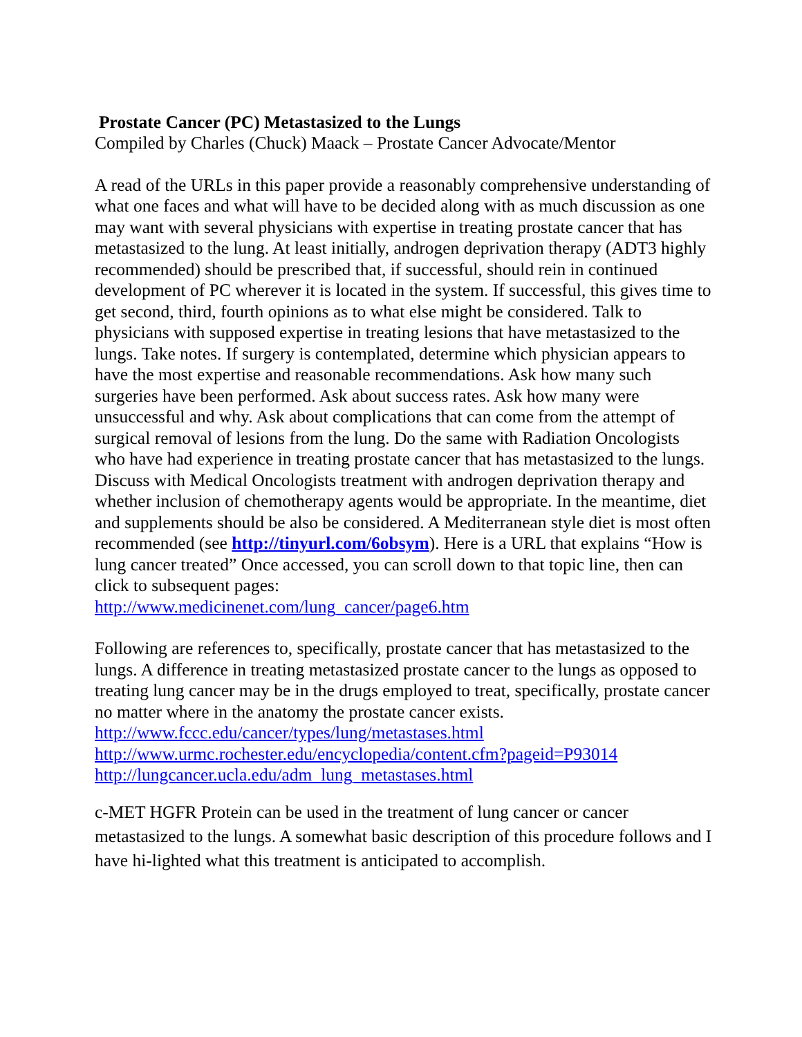Prostate Cancer (PC) Metastasized to the Lungs
Compiled by Charles (Chuck) Maack – Prostate Cancer Advocate/Mentor
A read of the URLs in this paper provide a reasonably comprehensive understanding of what one faces and what will have to be decided along with as much discussion as one may want with several physicians with expertise in treating prostate cancer that has metastasized to the lung. At least initially, androgen deprivation therapy (ADT3 highly recommended) should be prescribed that, if successful, should rein in continued development of PC wherever it is located in the system. If successful, this gives time to get second, third, fourth opinions as to what else might be considered. Talk to physicians with supposed expertise in treating lesions that have metastasized to the lungs. Take notes. If surgery is contemplated, determine which physician appears to have the most expertise and reasonable recommendations. Ask how many such surgeries have been performed. Ask about success rates. Ask how many were unsuccessful and why. Ask about complications that can come from the attempt of surgical removal of lesions from the lung. Do the same with Radiation Oncologists who have had experience in treating prostate cancer that has metastasized to the lungs. Discuss with Medical Oncologists treatment with androgen deprivation therapy and whether inclusion of chemotherapy agents would be appropriate. In the meantime, diet and supplements should be also be considered. A Mediterranean style diet is most often recommended (see http://tinyurl.com/6obsym). Here is a URL that explains “How is lung cancer treated” Once accessed, you can scroll down to that topic line, then can click to subsequent pages:
http://www.medicinenet.com/lung_cancer/page6.htm
Following are references to, specifically, prostate cancer that has metastasized to the lungs. A difference in treating metastasized prostate cancer to the lungs as opposed to treating lung cancer may be in the drugs employed to treat, specifically, prostate cancer no matter where in the anatomy the prostate cancer exists.
http://www.fccc.edu/cancer/types/lung/metastases.html
http://www.urmc.rochester.edu/encyclopedia/content.cfm?pageid=P93014
http://lungcancer.ucla.edu/adm_lung_metastases.html
c-MET HGFR Protein can be used in the treatment of lung cancer or cancer metastasized to the lungs. A somewhat basic description of this procedure follows and I have hi-lighted what this treatment is anticipated to accomplish.